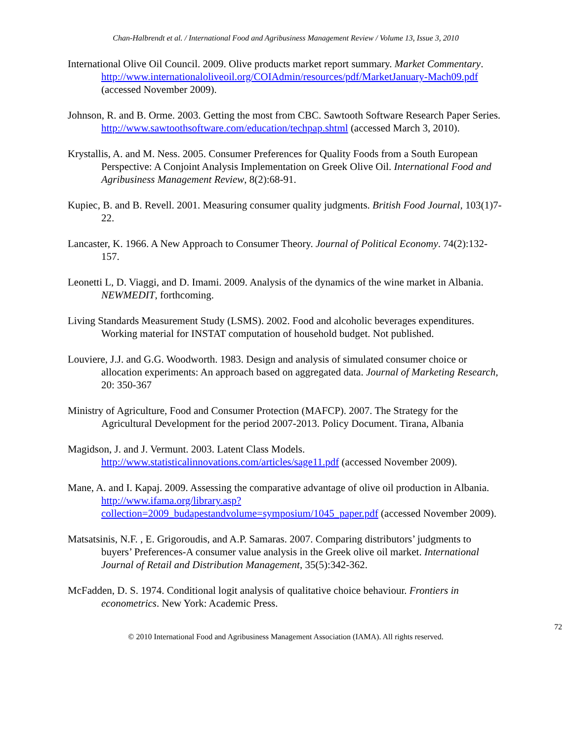Chan-Halbrendt et al. / International Food and Agribusiness Management Review / Volume 13, Issue 3, 2010
International Olive Oil Council. 2009. Olive products market report summary. Market Commentary. http://www.internationaloliveoil.org/COIAdmin/resources/pdf/MarketJanuary-Mach09.pdf (accessed November 2009).
Johnson, R. and B. Orme. 2003. Getting the most from CBC. Sawtooth Software Research Paper Series. http://www.sawtoothsoftware.com/education/techpap.shtml (accessed March 3, 2010).
Krystallis, A. and M. Ness. 2005. Consumer Preferences for Quality Foods from a South European Perspective: A Conjoint Analysis Implementation on Greek Olive Oil. International Food and Agribusiness Management Review, 8(2):68-91.
Kupiec, B. and B. Revell. 2001. Measuring consumer quality judgments. British Food Journal, 103(1)7-22.
Lancaster, K. 1966. A New Approach to Consumer Theory. Journal of Political Economy. 74(2):132-157.
Leonetti L, D. Viaggi, and D. Imami. 2009. Analysis of the dynamics of the wine market in Albania. NEWMEDIT, forthcoming.
Living Standards Measurement Study (LSMS). 2002. Food and alcoholic beverages expenditures. Working material for INSTAT computation of household budget. Not published.
Louviere, J.J. and G.G. Woodworth. 1983. Design and analysis of simulated consumer choice or allocation experiments: An approach based on aggregated data. Journal of Marketing Research, 20: 350-367
Ministry of Agriculture, Food and Consumer Protection (MAFCP). 2007. The Strategy for the Agricultural Development for the period 2007-2013. Policy Document. Tirana, Albania
Magidson, J. and J. Vermunt. 2003. Latent Class Models. http://www.statisticalinnovations.com/articles/sage11.pdf (accessed November 2009).
Mane, A. and I. Kapaj. 2009. Assessing the comparative advantage of olive oil production in Albania. http://www.ifama.org/library.asp?collection=2009_budapestandvolume=symposium/1045_paper.pdf (accessed November 2009).
Matsatsinis, N.F. , E. Grigoroudis, and A.P. Samaras. 2007. Comparing distributors’ judgments to buyers’ Preferences-A consumer value analysis in the Greek olive oil market. International Journal of Retail and Distribution Management, 35(5):342-362.
McFadden, D. S. 1974. Conditional logit analysis of qualitative choice behaviour. Frontiers in econometrics. New York: Academic Press.
72
© 2010 International Food and Agribusiness Management Association (IAMA). All rights reserved.